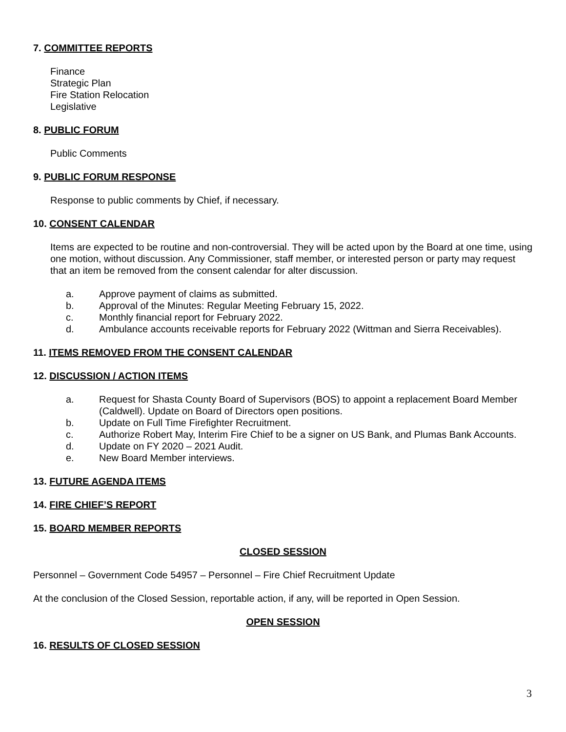7. COMMITTEE REPORTS
Finance
Strategic Plan
Fire Station Relocation
Legislative
8. PUBLIC FORUM
Public Comments
9. PUBLIC FORUM RESPONSE
Response to public comments by Chief, if necessary.
10. CONSENT CALENDAR
Items are expected to be routine and non-controversial. They will be acted upon by the Board at one time, using one motion, without discussion. Any Commissioner, staff member, or interested person or party may request that an item be removed from the consent calendar for alter discussion.
a. Approve payment of claims as submitted.
b. Approval of the Minutes: Regular Meeting February 15, 2022.
c. Monthly financial report for February 2022.
d. Ambulance accounts receivable reports for February 2022 (Wittman and Sierra Receivables).
11. ITEMS REMOVED FROM THE CONSENT CALENDAR
12. DISCUSSION / ACTION ITEMS
a. Request for Shasta County Board of Supervisors (BOS) to appoint a replacement Board Member (Caldwell). Update on Board of Directors open positions.
b. Update on Full Time Firefighter Recruitment.
c. Authorize Robert May, Interim Fire Chief to be a signer on US Bank, and Plumas Bank Accounts.
d. Update on FY 2020 – 2021 Audit.
e. New Board Member interviews.
13. FUTURE AGENDA ITEMS
14. FIRE CHIEF’S REPORT
15. BOARD MEMBER REPORTS
CLOSED SESSION
Personnel – Government Code 54957 – Personnel – Fire Chief Recruitment Update
At the conclusion of the Closed Session, reportable action, if any, will be reported in Open Session.
OPEN SESSION
16. RESULTS OF CLOSED SESSION
3